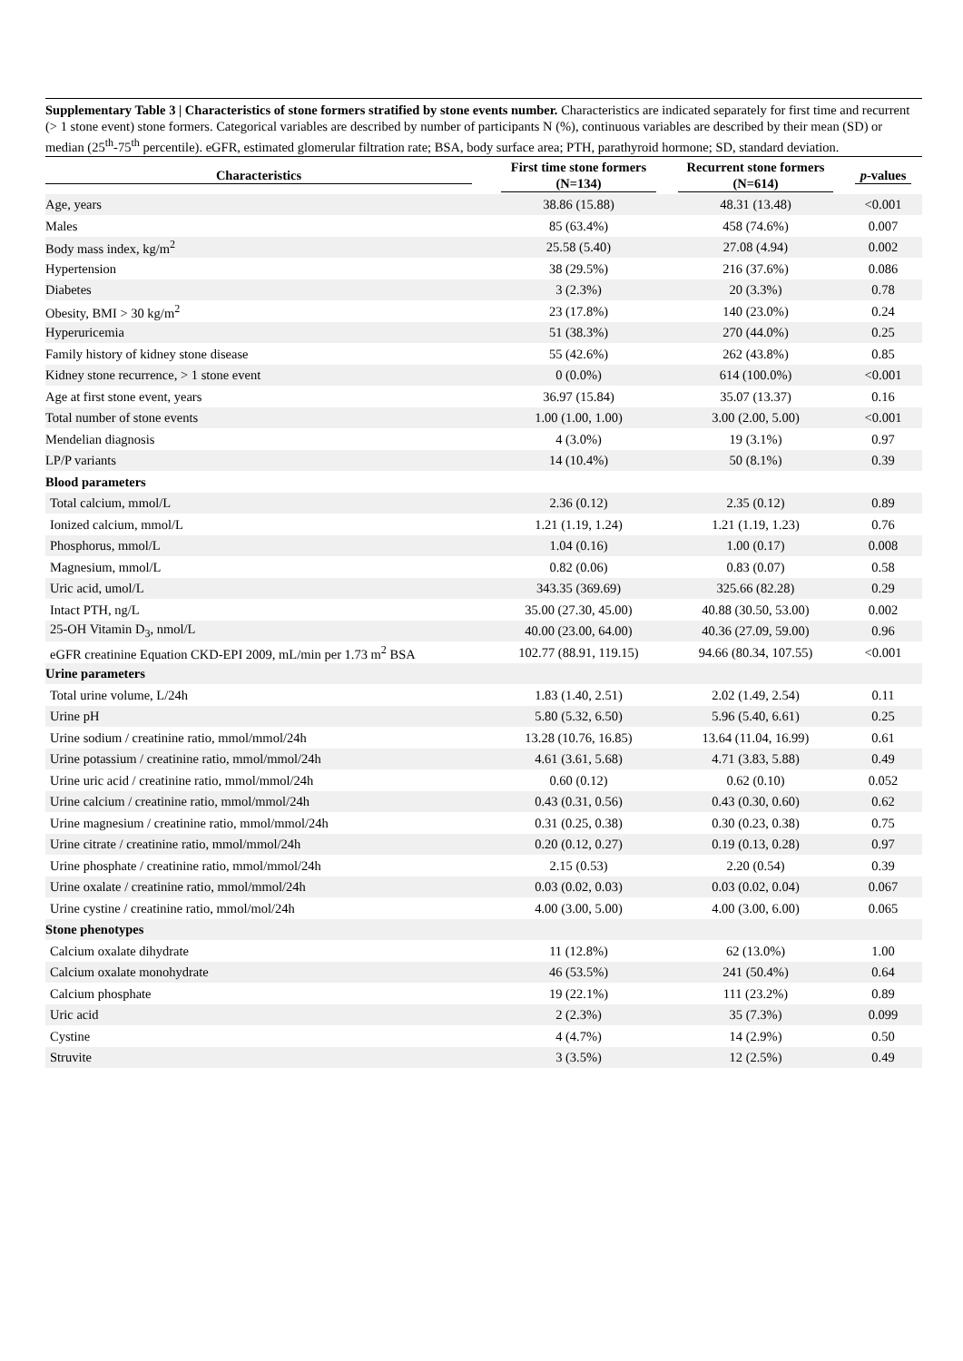Supplementary Table 3 | Characteristics of stone formers stratified by stone events number. Characteristics are indicated separately for first time and recurrent (> 1 stone event) stone formers. Categorical variables are described by number of participants N (%), continuous variables are described by their mean (SD) or median (25<sup>th</sup>-75<sup>th</sup> percentile). eGFR, estimated glomerular filtration rate; BSA, body surface area; PTH, parathyroid hormone; SD, standard deviation.
| Characteristics | First time stone formers (N=134) | Recurrent stone formers (N=614) | p -values |
| --- | --- | --- | --- |
| Age, years | 38.86 (15.88) | 48.31 (13.48) | <0.001 |
| Males | 85 (63.4%) | 458 (74.6%) | 0.007 |
| Body mass index, kg/m<sup>2</sup> | 25.58 (5.40) | 27.08 (4.94) | 0.002 |
| Hypertension | 38 (29.5%) | 216 (37.6%) | 0.086 |
| Diabetes | 3 (2.3%) | 20 (3.3%) | 0.78 |
| Obesity, BMI > 30 kg/m<sup>2</sup> | 23 (17.8%) | 140 (23.0%) | 0.24 |
| Hyperuricemia | 51 (38.3%) | 270 (44.0%) | 0.25 |
| Family history of kidney stone disease | 55 (42.6%) | 262 (43.8%) | 0.85 |
| Kidney stone recurrence, > 1 stone event | 0 (0.0%) | 614 (100.0%) | <0.001 |
| Age at first stone event, years | 36.97 (15.84) | 35.07 (13.37) | 0.16 |
| Total number of stone events | 1.00 (1.00, 1.00) | 3.00 (2.00, 5.00) | <0.001 |
| Mendelian diagnosis | 4 (3.0%) | 19 (3.1%) | 0.97 |
| LP/P variants | 14 (10.4%) | 50 (8.1%) | 0.39 |
| Blood parameters | | | |
| Total calcium, mmol/L | 2.36 (0.12) | 2.35 (0.12) | 0.89 |
| Ionized calcium, mmol/L | 1.21 (1.19, 1.24) | 1.21 (1.19, 1.23) | 0.76 |
| Phosphorus, mmol/L | 1.04 (0.16) | 1.00 (0.17) | 0.008 |
| Magnesium, mmol/L | 0.82 (0.06) | 0.83 (0.07) | 0.58 |
| Uric acid, umol/L | 343.35 (369.69) | 325.66 (82.28) | 0.29 |
| Intact PTH, ng/L | 35.00 (27.30, 45.00) | 40.88 (30.50, 53.00) | 0.002 |
| 25-OH Vitamin D<sub>3</sub>, nmol/L | 40.00 (23.00, 64.00) | 40.36 (27.09, 59.00) | 0.96 |
| eGFR creatinine Equation CKD-EPI 2009, mL/min per 1.73 m<sup>2</sup> BSA | 102.77 (88.91, 119.15) | 94.66 (80.34, 107.55) | <0.001 |
| Urine parameters | | | |
| Total urine volume, L/24h | 1.83 (1.40, 2.51) | 2.02 (1.49, 2.54) | 0.11 |
| Urine pH | 5.80 (5.32, 6.50) | 5.96 (5.40, 6.61) | 0.25 |
| Urine sodium / creatinine ratio, mmol/mmol/24h | 13.28 (10.76, 16.85) | 13.64 (11.04, 16.99) | 0.61 |
| Urine potassium / creatinine ratio, mmol/mmol/24h | 4.61 (3.61, 5.68) | 4.71 (3.83, 5.88) | 0.49 |
| Urine uric acid / creatinine ratio, mmol/mmol/24h | 0.60 (0.12) | 0.62 (0.10) | 0.052 |
| Urine calcium / creatinine ratio, mmol/mmol/24h | 0.43 (0.31, 0.56) | 0.43 (0.30, 0.60) | 0.62 |
| Urine magnesium / creatinine ratio, mmol/mmol/24h | 0.31 (0.25, 0.38) | 0.30 (0.23, 0.38) | 0.75 |
| Urine citrate / creatinine ratio, mmol/mmol/24h | 0.20 (0.12, 0.27) | 0.19 (0.13, 0.28) | 0.97 |
| Urine phosphate / creatinine ratio, mmol/mmol/24h | 2.15 (0.53) | 2.20 (0.54) | 0.39 |
| Urine oxalate / creatinine ratio, mmol/mmol/24h | 0.03 (0.02, 0.03) | 0.03 (0.02, 0.04) | 0.067 |
| Urine cystine / creatinine ratio, mmol/mol/24h | 4.00 (3.00, 5.00) | 4.00 (3.00, 6.00) | 0.065 |
| Stone phenotypes | | | |
| Calcium oxalate dihydrate | 11 (12.8%) | 62 (13.0%) | 1.00 |
| Calcium oxalate monohydrate | 46 (53.5%) | 241 (50.4%) | 0.64 |
| Calcium phosphate | 19 (22.1%) | 111 (23.2%) | 0.89 |
| Uric acid | 2 (2.3%) | 35 (7.3%) | 0.099 |
| Cystine | 4 (4.7%) | 14 (2.9%) | 0.50 |
| Struvite | 3 (3.5%) | 12 (2.5%) | 0.49 |